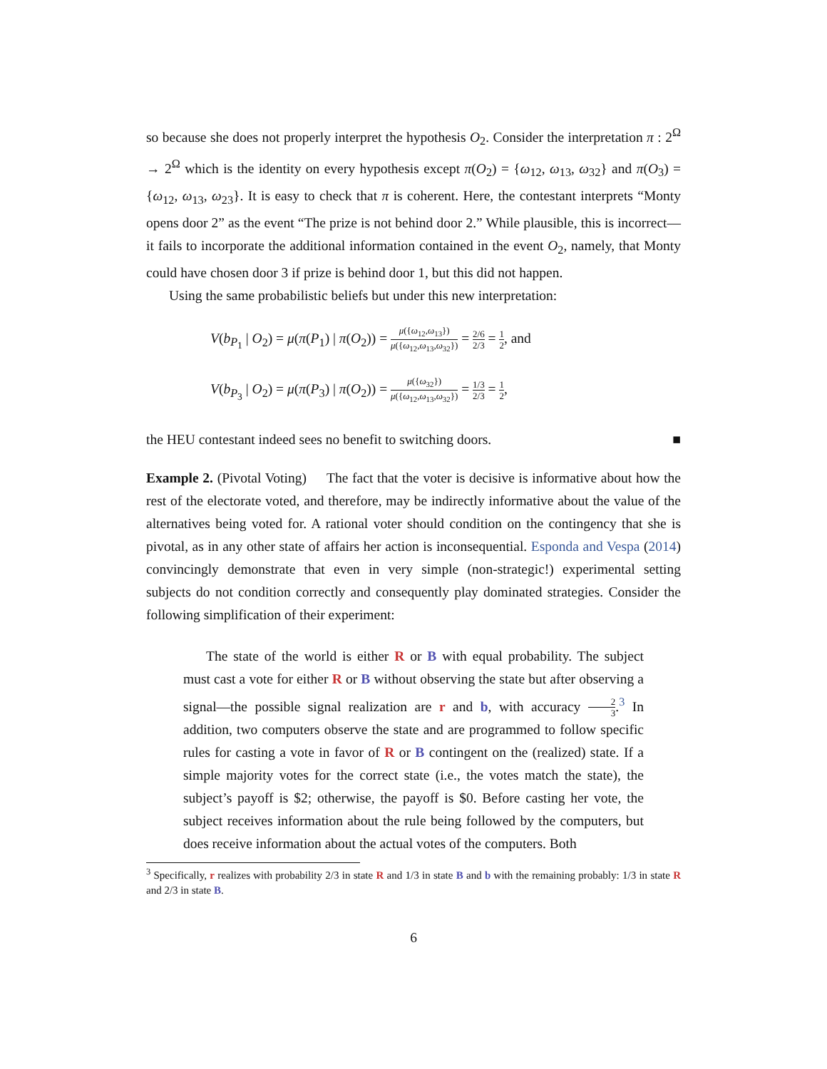so because she does not properly interpret the hypothesis O<sub>2</sub>. Consider the interpretation π : 2<sup>Ω</sup> → 2<sup>Ω</sup> which is the identity on every hypothesis except π(O<sub>2</sub>) = {ω<sub>12</sub>, ω<sub>13</sub>, ω<sub>32</sub>} and π(O<sub>3</sub>) = {ω<sub>12</sub>, ω<sub>13</sub>, ω<sub>23</sub>}. It is easy to check that π is coherent. Here, the contestant interprets “Monty opens door 2” as the event “The prize is not behind door 2.” While plausible, this is incorrect—it fails to incorporate the additional information contained in the event O<sub>2</sub>, namely, that Monty could have chosen door 3 if prize is behind door 1, but this did not happen.
Using the same probabilistic beliefs but under this new interpretation:
V(b<sub>P<sub>1</sub></sub> | O<sub>2</sub>) = μ(π(P<sub>1</sub>) | π(O<sub>2</sub>)) = μ({ω<sub>12</sub>,ω<sub>13</sub>}) μ({ω<sub>12</sub>,ω<sub>13</sub>,ω<sub>32</sub>}) = 2/6 2/3 = 1 2, and
V(b<sub>P<sub>3</sub></sub> | O<sub>2</sub>) = μ(π(P<sub>3</sub>) | π(O<sub>2</sub>)) = μ({ω<sub>32</sub>}) μ({ω<sub>12</sub>,ω<sub>13</sub>,ω<sub>32</sub>}) = 1/3 2/3 = 1 2,
the HEU contestant indeed sees no benefit to switching doors. ■
Example 2. (Pivotal Voting) The fact that the voter is decisive is informative about how the rest of the electorate voted, and therefore, may be indirectly informative about the value of the alternatives being voted for. A rational voter should condition on the contingency that she is pivotal, as in any other state of affairs her action is inconsequential. Esponda and Vespa (2014) convincingly demonstrate that even in very simple (non-strategic!) experimental setting subjects do not condition correctly and consequently play dominated strategies. Consider the following simplification of their experiment:
The state of the world is either R or B with equal probability. The subject must cast a vote for either R or B without observing the state but after observing a signal—the possible signal realization are r and b, with accuracy 2 3.<sup>3</sup> In addition, two computers observe the state and are programmed to follow specific rules for casting a vote in favor of R or B contingent on the (realized) state. If a simple majority votes for the correct state (i.e., the votes match the state), the subject’s payoff is $2; otherwise, the payoff is $0. Before casting her vote, the subject receives information about the rule being followed by the computers, but does receive information about the actual votes of the computers. Both
<sup>3</sup> Specifically, r realizes with probability 2/3 in state R and 1/3 in state B and b with the remaining probably: 1/3 in state R and 2/3 in state B.
6